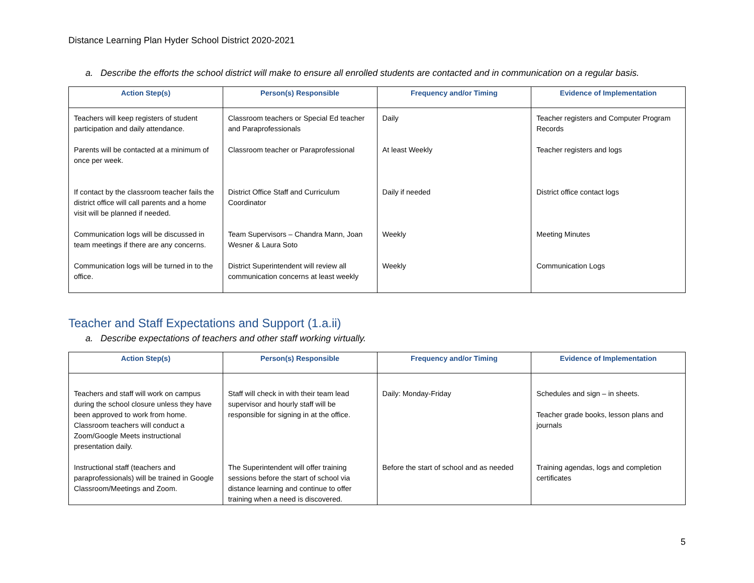Distance Learning Plan Hyder School District 2020-2021
a. Describe the efforts the school district will make to ensure all enrolled students are contacted and in communication on a regular basis.
| Action Step(s) | Person(s) Responsible | Frequency and/or Timing | Evidence of Implementation |
| --- | --- | --- | --- |
| Teachers will keep registers of student participation and daily attendance. | Classroom teachers or Special Ed teacher and Paraprofessionals | Daily | Teacher registers and Computer Program Records |
| Parents will be contacted at a minimum of once per week. | Classroom teacher or Paraprofessional | At least Weekly | Teacher registers and logs |
| If contact by the classroom teacher fails the district office will call parents and a home visit will be planned if needed. | District Office Staff and Curriculum Coordinator | Daily if needed | District office contact logs |
| Communication logs will be discussed in team meetings if there are any concerns. | Team Supervisors – Chandra Mann, Joan Wesner & Laura Soto | Weekly | Meeting Minutes |
| Communication logs will be turned in to the office. | District Superintendent will review all communication concerns at least weekly | Weekly | Communication Logs |
Teacher and Staff Expectations and Support (1.a.ii)
a. Describe expectations of teachers and other staff working virtually.
| Action Step(s) | Person(s) Responsible | Frequency and/or Timing | Evidence of Implementation |
| --- | --- | --- | --- |
| Teachers and staff will work on campus during the school closure unless they have been approved to work from home. Classroom teachers will conduct a Zoom/Google Meets instructional presentation daily. | Staff will check in with their team lead supervisor and hourly staff will be responsible for signing in at the office. | Daily: Monday-Friday | Schedules and sign – in sheets. Teacher grade books, lesson plans and journals |
| Instructional staff (teachers and paraprofessionals) will be trained in Google Classroom/Meetings and Zoom. | The Superintendent will offer training sessions before the start of school via distance learning and continue to offer training when a need is discovered. | Before the start of school and as needed | Training agendas, logs and completion certificates |
5